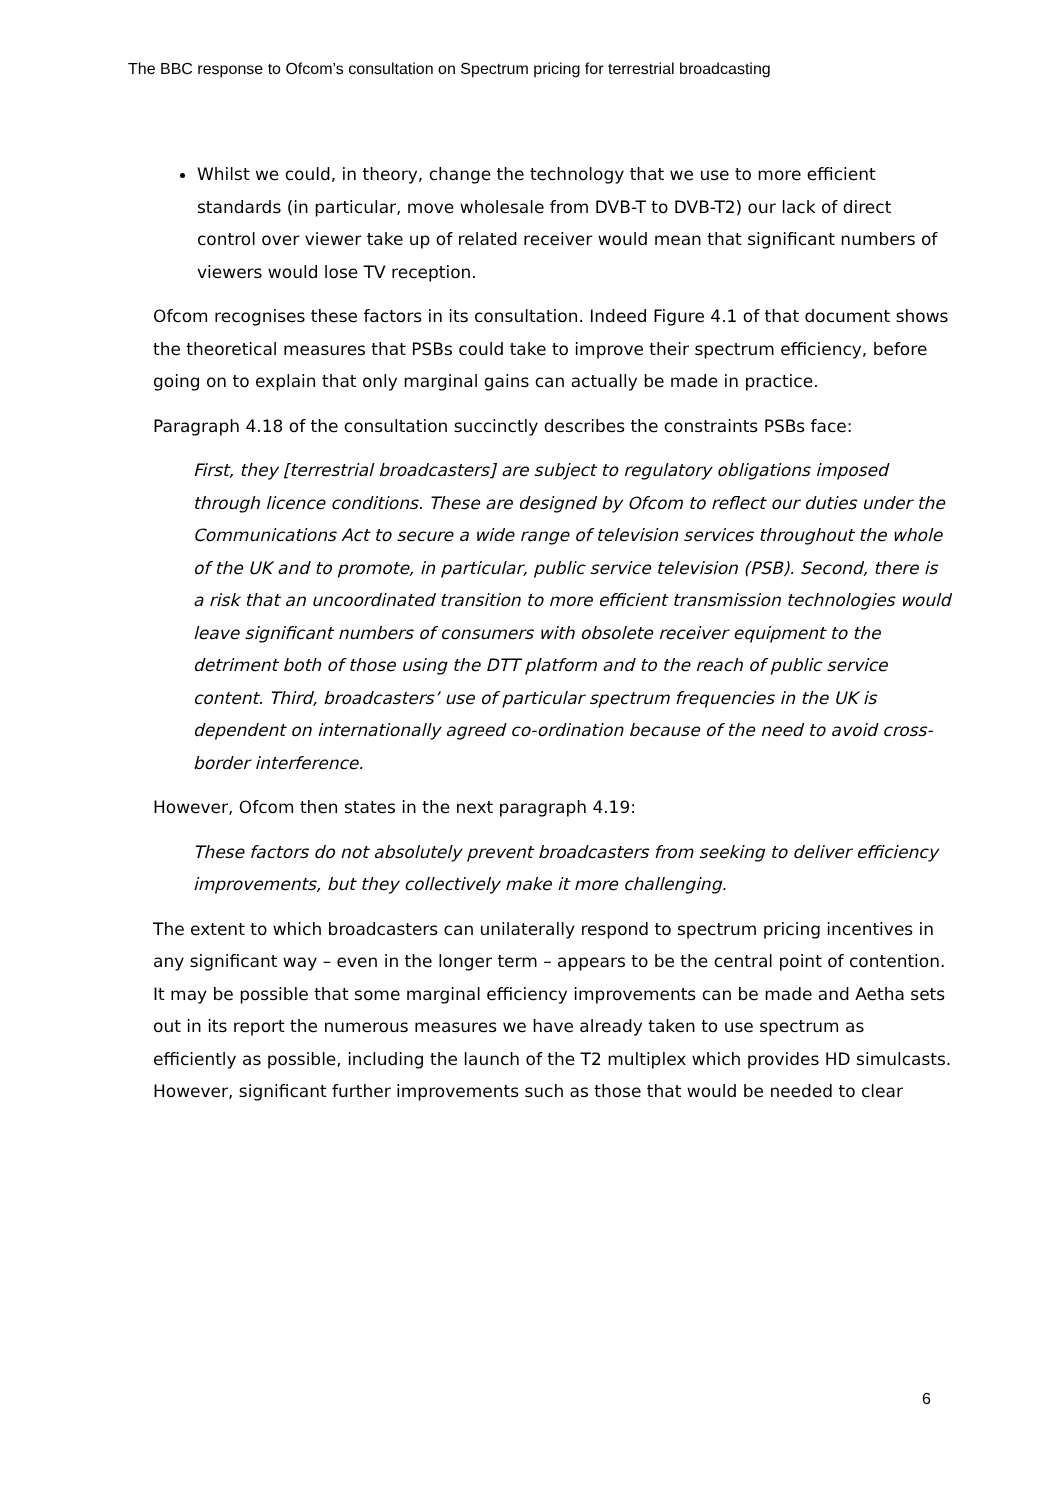The BBC response to Ofcom’s consultation on Spectrum pricing for terrestrial broadcasting
Whilst we could, in theory, change the technology that we use to more efficient standards (in particular, move wholesale from DVB-T to DVB-T2) our lack of direct control over viewer take up of related receiver would mean that significant numbers of viewers would lose TV reception.
Ofcom recognises these factors in its consultation. Indeed Figure 4.1 of that document shows the theoretical measures that PSBs could take to improve their spectrum efficiency, before going on to explain that only marginal gains can actually be made in practice.
Paragraph 4.18 of the consultation succinctly describes the constraints PSBs face:
First, they [terrestrial broadcasters] are subject to regulatory obligations imposed through licence conditions. These are designed by Ofcom to reflect our duties under the Communications Act to secure a wide range of television services throughout the whole of the UK and to promote, in particular, public service television (PSB). Second, there is a risk that an uncoordinated transition to more efficient transmission technologies would leave significant numbers of consumers with obsolete receiver equipment to the detriment both of those using the DTT platform and to the reach of public service content. Third, broadcasters’ use of particular spectrum frequencies in the UK is dependent on internationally agreed co-ordination because of the need to avoid cross-border interference.
However, Ofcom then states in the next paragraph 4.19:
These factors do not absolutely prevent broadcasters from seeking to deliver efficiency improvements, but they collectively make it more challenging.
The extent to which broadcasters can unilaterally respond to spectrum pricing incentives in any significant way – even in the longer term – appears to be the central point of contention. It may be possible that some marginal efficiency improvements can be made and Aetha sets out in its report the numerous measures we have already taken to use spectrum as efficiently as possible, including the launch of the T2 multiplex which provides HD simulcasts. However, significant further improvements such as those that would be needed to clear
6